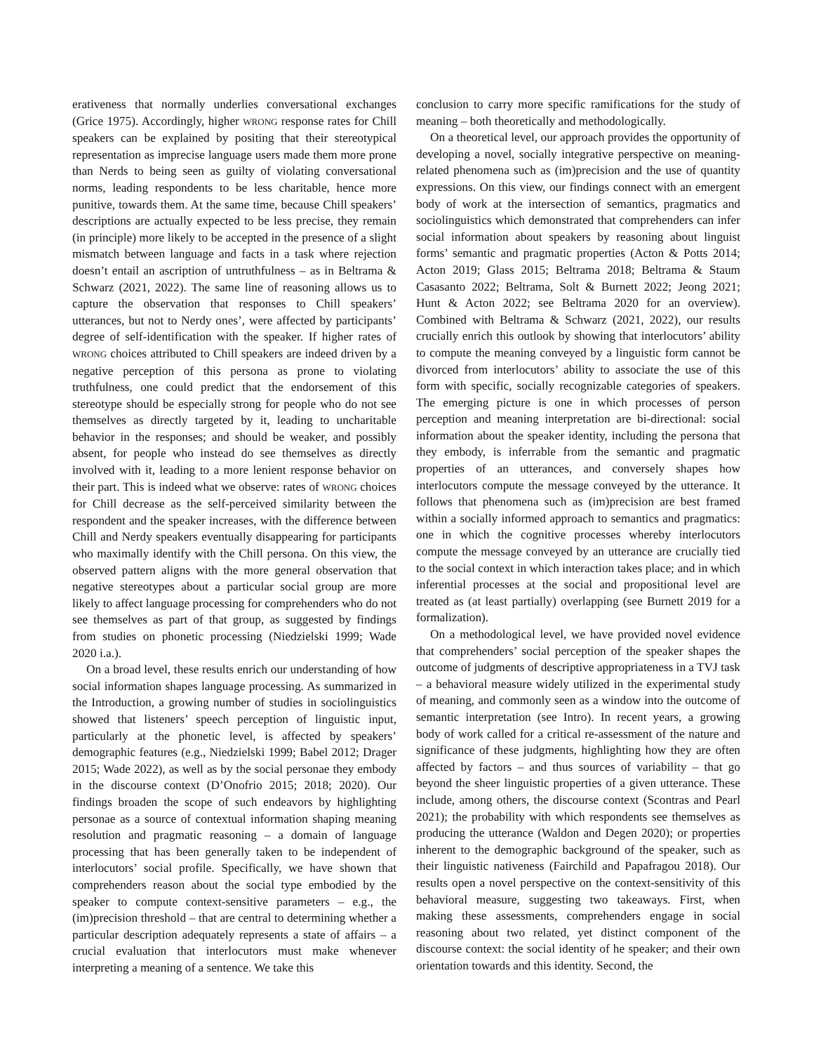erativeness that normally underlies conversational exchanges (Grice 1975). Accordingly, higher WRONG response rates for Chill speakers can be explained by positing that their stereotypical representation as imprecise language users made them more prone than Nerds to being seen as guilty of violating conversational norms, leading respondents to be less charitable, hence more punitive, towards them. At the same time, because Chill speakers’ descriptions are actually expected to be less precise, they remain (in principle) more likely to be accepted in the presence of a slight mismatch between language and facts in a task where rejection doesn’t entail an ascription of untruthfulness – as in Beltrama & Schwarz (2021, 2022). The same line of reasoning allows us to capture the observation that responses to Chill speakers’ utterances, but not to Nerdy ones’, were affected by participants’ degree of self-identification with the speaker. If higher rates of WRONG choices attributed to Chill speakers are indeed driven by a negative perception of this persona as prone to violating truthfulness, one could predict that the endorsement of this stereotype should be especially strong for people who do not see themselves as directly targeted by it, leading to uncharitable behavior in the responses; and should be weaker, and possibly absent, for people who instead do see themselves as directly involved with it, leading to a more lenient response behavior on their part. This is indeed what we observe: rates of WRONG choices for Chill decrease as the self-perceived similarity between the respondent and the speaker increases, with the difference between Chill and Nerdy speakers eventually disappearing for participants who maximally identify with the Chill persona. On this view, the observed pattern aligns with the more general observation that negative stereotypes about a particular social group are more likely to affect language processing for comprehenders who do not see themselves as part of that group, as suggested by findings from studies on phonetic processing (Niedzielski 1999; Wade 2020 i.a.).
On a broad level, these results enrich our understanding of how social information shapes language processing. As summarized in the Introduction, a growing number of studies in sociolinguistics showed that listeners’ speech perception of linguistic input, particularly at the phonetic level, is affected by speakers’ demographic features (e.g., Niedzielski 1999; Babel 2012; Drager 2015; Wade 2022), as well as by the social personae they embody in the discourse context (D’Onofrio 2015; 2018; 2020). Our findings broaden the scope of such endeavors by highlighting personae as a source of contextual information shaping meaning resolution and pragmatic reasoning – a domain of language processing that has been generally taken to be independent of interlocutors’ social profile. Specifically, we have shown that comprehenders reason about the social type embodied by the speaker to compute context-sensitive parameters – e.g., the (im)precision threshold – that are central to determining whether a particular description adequately represents a state of affairs – a crucial evaluation that interlocutors must make whenever interpreting a meaning of a sentence. We take this
conclusion to carry more specific ramifications for the study of meaning – both theoretically and methodologically.
On a theoretical level, our approach provides the opportunity of developing a novel, socially integrative perspective on meaning-related phenomena such as (im)precision and the use of quantity expressions. On this view, our findings connect with an emergent body of work at the intersection of semantics, pragmatics and sociolinguistics which demonstrated that comprehenders can infer social information about speakers by reasoning about linguist forms’ semantic and pragmatic properties (Acton & Potts 2014; Acton 2019; Glass 2015; Beltrama 2018; Beltrama & Staum Casasanto 2022; Beltrama, Solt & Burnett 2022; Jeong 2021; Hunt & Acton 2022; see Beltrama 2020 for an overview). Combined with Beltrama & Schwarz (2021, 2022), our results crucially enrich this outlook by showing that interlocutors’ ability to compute the meaning conveyed by a linguistic form cannot be divorced from interlocutors’ ability to associate the use of this form with specific, socially recognizable categories of speakers. The emerging picture is one in which processes of person perception and meaning interpretation are bi-directional: social information about the speaker identity, including the persona that they embody, is inferrable from the semantic and pragmatic properties of an utterances, and conversely shapes how interlocutors compute the message conveyed by the utterance. It follows that phenomena such as (im)precision are best framed within a socially informed approach to semantics and pragmatics: one in which the cognitive processes whereby interlocutors compute the message conveyed by an utterance are crucially tied to the social context in which interaction takes place; and in which inferential processes at the social and propositional level are treated as (at least partially) overlapping (see Burnett 2019 for a formalization).
On a methodological level, we have provided novel evidence that comprehenders’ social perception of the speaker shapes the outcome of judgments of descriptive appropriateness in a TVJ task – a behavioral measure widely utilized in the experimental study of meaning, and commonly seen as a window into the outcome of semantic interpretation (see Intro). In recent years, a growing body of work called for a critical re-assessment of the nature and significance of these judgments, highlighting how they are often affected by factors – and thus sources of variability – that go beyond the sheer linguistic properties of a given utterance. These include, among others, the discourse context (Scontras and Pearl 2021); the probability with which respondents see themselves as producing the utterance (Waldon and Degen 2020); or properties inherent to the demographic background of the speaker, such as their linguistic nativeness (Fairchild and Papafragou 2018). Our results open a novel perspective on the context-sensitivity of this behavioral measure, suggesting two takeaways. First, when making these assessments, comprehenders engage in social reasoning about two related, yet distinct component of the discourse context: the social identity of he speaker; and their own orientation towards and this identity. Second, the